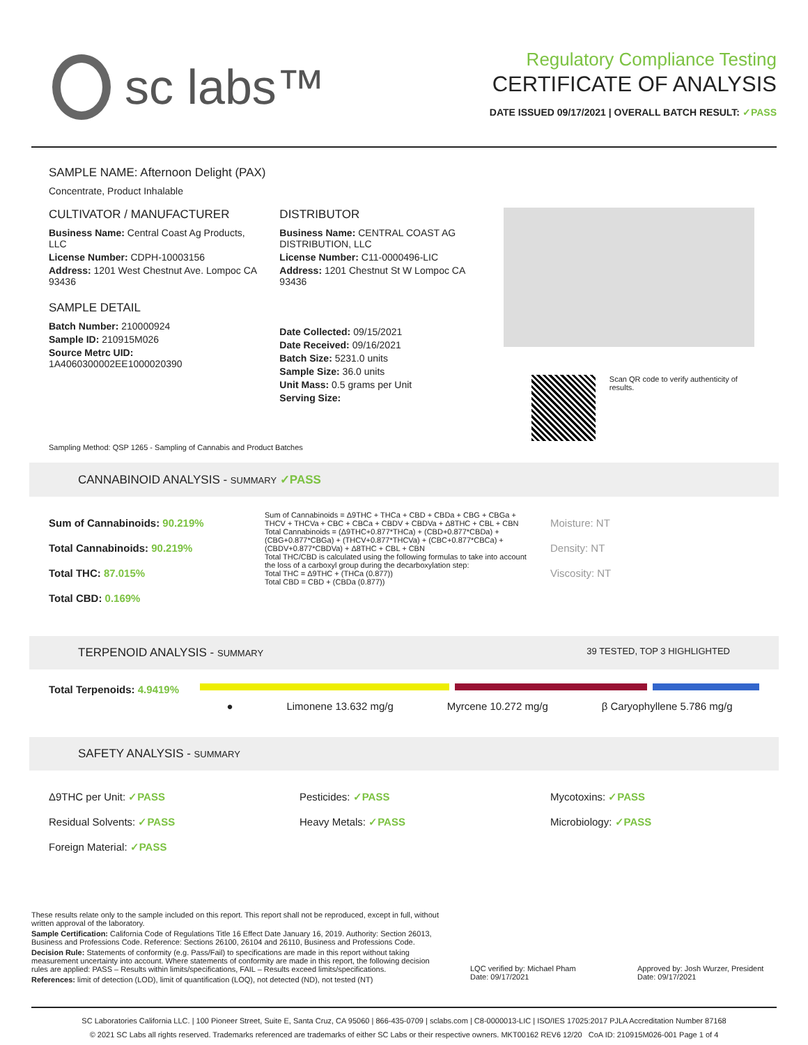sc labs™
Regulatory Compliance Testing
CERTIFICATE OF ANALYSIS
DATE ISSUED 09/17/2021 | OVERALL BATCH RESULT: ✓PASS
SAMPLE NAME: Afternoon Delight (PAX)
Concentrate, Product Inhalable
CULTIVATOR / MANUFACTURER
Business Name: Central Coast Ag Products, LLC
License Number: CDPH-10003156
Address: 1201 West Chestnut Ave. Lompoc CA 93436
SAMPLE DETAIL
Batch Number: 210000924
Sample ID: 210915M026
Source Metrc UID:
1A4060300002EE1000020390
DISTRIBUTOR
Business Name: CENTRAL COAST AG DISTRIBUTION, LLC
License Number: C11-0000496-LIC
Address: 1201 Chestnut St W Lompoc CA 93436
Date Collected: 09/15/2021
Date Received: 09/16/2021
Batch Size: 5231.0 units
Sample Size: 36.0 units
Unit Mass: 0.5 grams per Unit
Serving Size:
Scan QR code to verify authenticity of results.
Sampling Method: QSP 1265 - Sampling of Cannabis and Product Batches
CANNABINOID ANALYSIS - SUMMARY ✓PASS
Sum of Cannabinoids: 90.219%
Total Cannabinoids: 90.219%
Total THC: 87.015%
Total CBD: 0.169%
Sum of Cannabinoids = Δ9THC + THCa + CBD + CBDa + CBG + CBGa + THCV + THCVa + CBC + CBCa + CBDV + CBDVa + Δ8THC + CBL + CBN
Total Cannabinoids = (Δ9THC+0.877*THCa) + (CBD+0.877*CBDa) + (CBG+0.877*CBGa) + (THCV+0.877*THCVa) + (CBC+0.877*CBCa) + (CBDV+0.877*CBDVa) + Δ8THC + CBL + CBN
Total THC/CBD is calculated using the following formulas to take into account the loss of a carboxyl group during the decarboxylation step:
Total THC = Δ9THC + (THCa (0.877))
Total CBD = CBD + (CBDa (0.877))
Moisture: NT
Density: NT
Viscosity: NT
TERPENOID ANALYSIS - SUMMARY 39 TESTED, TOP 3 HIGHLIGHTED
Total Terpenoids: 4.9419%
● Limonene 13.632 mg/g Myrcene 10.272 mg/g β Caryophyllene 5.786 mg/g
SAFETY ANALYSIS - SUMMARY
Δ9THC per Unit: ✓PASS
Residual Solvents: ✓PASS
Foreign Material: ✓PASS
Pesticides: ✓PASS
Heavy Metals: ✓PASS
Mycotoxins: ✓PASS
Microbiology: ✓PASS
These results relate only to the sample included on this report. This report shall not be reproduced, except in full, without written approval of the laboratory.
Sample Certification: California Code of Regulations Title 16 Effect Date January 16, 2019. Authority: Section 26013, Business and Professions Code. Reference: Sections 26100, 26104 and 26110, Business and Professions Code.
Decision Rule: Statements of conformity (e.g. Pass/Fail) to specifications are made in this report without taking measurement uncertainty into account. Where statements of conformity are made in this report, the following decision rules are applied: PASS – Results within limits/specifications, FAIL – Results exceed limits/specifications.
References: limit of detection (LOD), limit of quantification (LOQ), not detected (ND), not tested (NT)
LQC verified by: Michael Pham
Date: 09/17/2021
Approved by: Josh Wurzer, President
Date: 09/17/2021
SC Laboratories California LLC. | 100 Pioneer Street, Suite E, Santa Cruz, CA 95060 | 866-435-0709 | sclabs.com | C8-0000013-LIC | ISO/IES 17025:2017 PJLA Accreditation Number 87168
© 2021 SC Labs all rights reserved. Trademarks referenced are trademarks of either SC Labs or their respective owners. MKT00162 REV6 12/20 CoA ID: 210915M026-001 Page 1 of 4